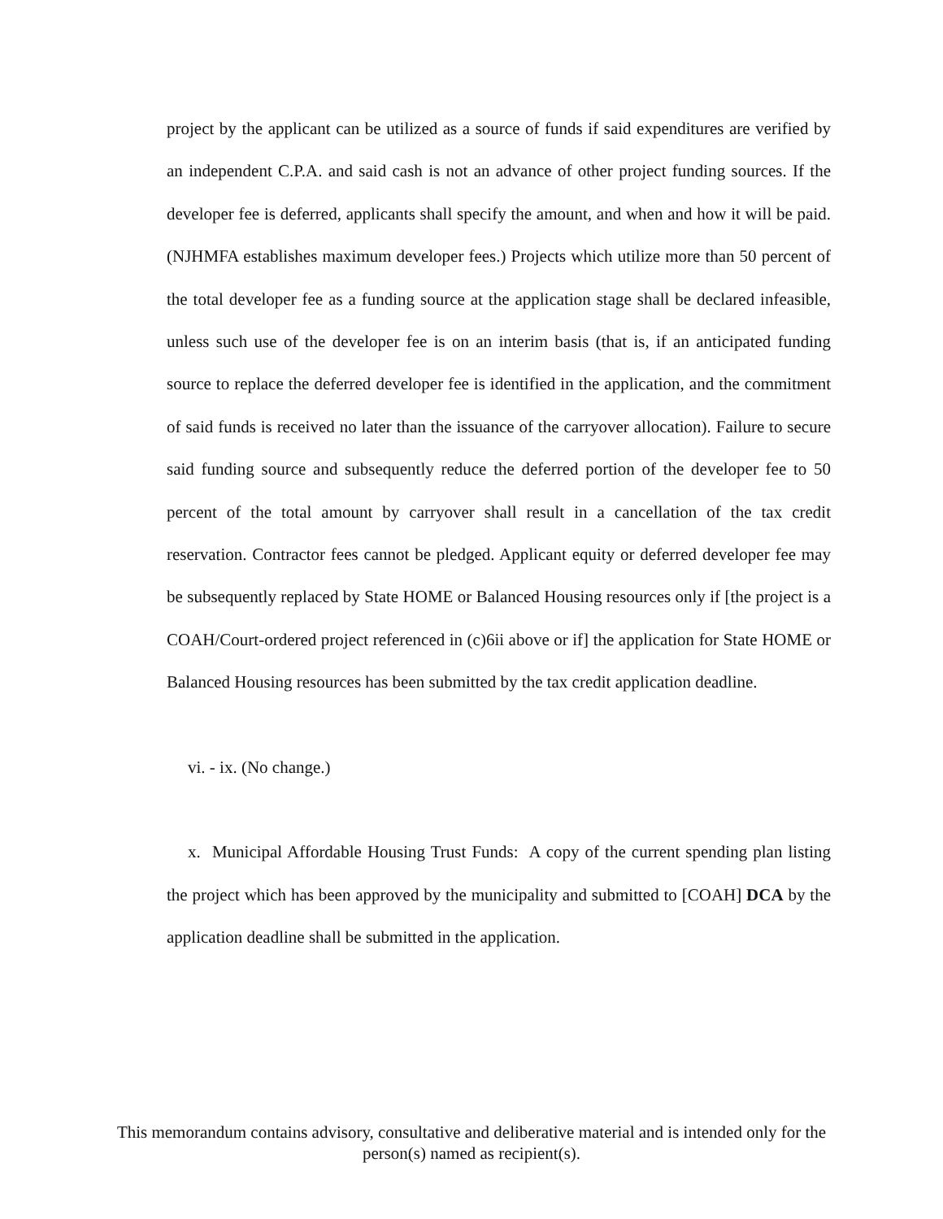project by the applicant can be utilized as a source of funds if said expenditures are verified by an independent C.P.A. and said cash is not an advance of other project funding sources. If the developer fee is deferred, applicants shall specify the amount, and when and how it will be paid. (NJHMFA establishes maximum developer fees.) Projects which utilize more than 50 percent of the total developer fee as a funding source at the application stage shall be declared infeasible, unless such use of the developer fee is on an interim basis (that is, if an anticipated funding source to replace the deferred developer fee is identified in the application, and the commitment of said funds is received no later than the issuance of the carryover allocation). Failure to secure said funding source and subsequently reduce the deferred portion of the developer fee to 50 percent of the total amount by carryover shall result in a cancellation of the tax credit reservation. Contractor fees cannot be pledged. Applicant equity or deferred developer fee may be subsequently replaced by State HOME or Balanced Housing resources only if [the project is a COAH/Court-ordered project referenced in (c)6ii above or if] the application for State HOME or Balanced Housing resources has been submitted by the tax credit application deadline.
vi. - ix. (No change.)
x. Municipal Affordable Housing Trust Funds: A copy of the current spending plan listing the project which has been approved by the municipality and submitted to [COAH] DCA by the application deadline shall be submitted in the application.
This memorandum contains advisory, consultative and deliberative material and is intended only for the person(s) named as recipient(s).